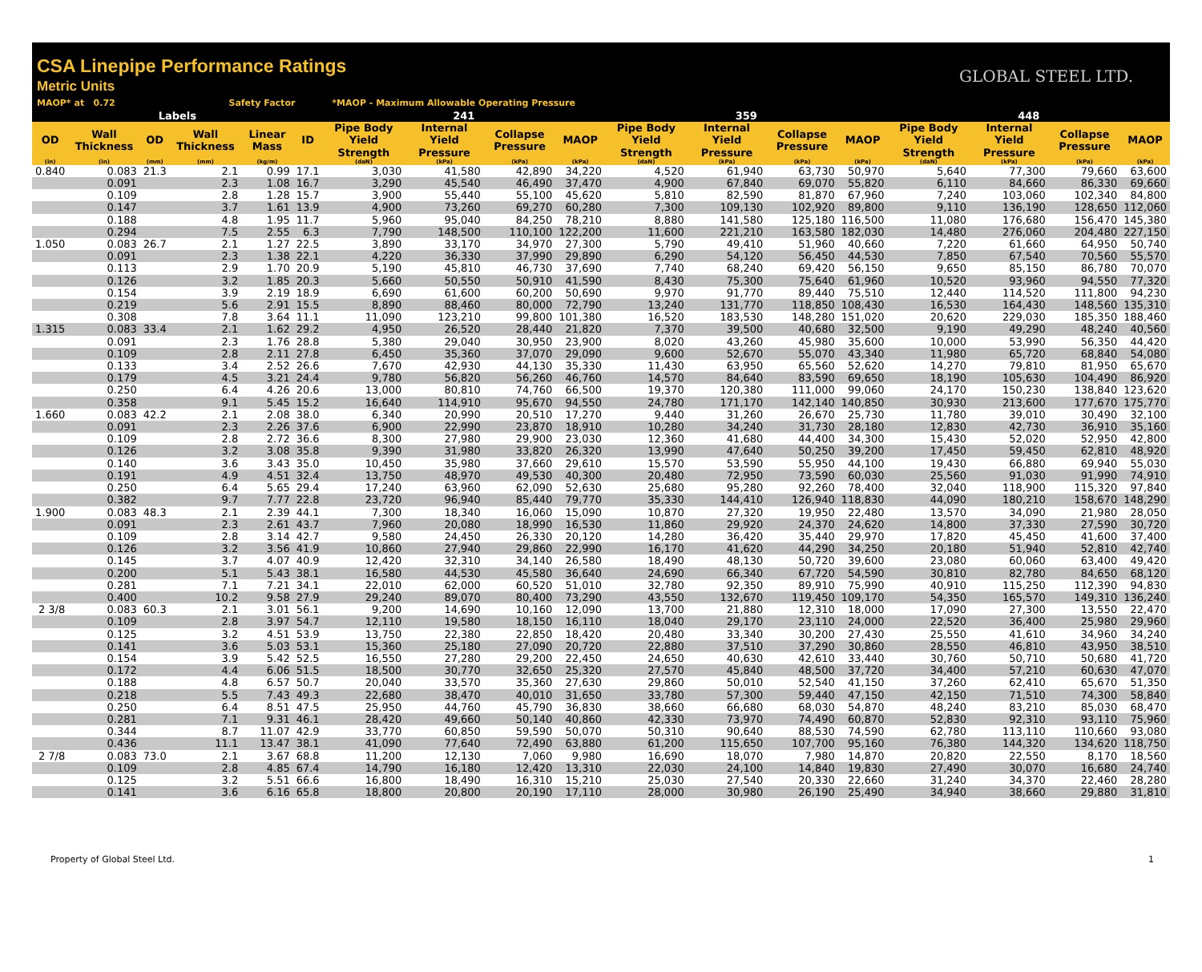CSA Linepipe Performance Ratings
Metric Units
MAOP* at 0.72 Safety Factor *MAOP - Maximum Allowable Operating Pressure
GLOBAL STEEL LTD.
| Labels | | | | | | 241 | | | | 359 | | | | 448 | | | |
| --- | --- | --- | --- | --- | --- | --- | --- | --- | --- | --- | --- | --- | --- | --- | --- | --- | --- |
| OD | Wall Thickness | OD | Wall Thickness | Linear Mass | ID | Pipe Body Yield Strength | Internal Yield Pressure | Collapse Pressure | MAOP | Pipe Body Yield Strength | Internal Yield Pressure | Collapse Pressure | MAOP | Pipe Body Yield Strength | Internal Yield Pressure | Collapse Pressure | MAOP |
| (in) | (in) | (mm) | (mm) | (kg/m) | | (daN) | (kPa) | (kPa) | (kPa) | (daN) | (kPa) | (kPa) | (kPa) | (daN) | (kPa) | (kPa) | (kPa) |
| 0.840 | 0.083 | 21.3 | 2.1 | 0.99 | 17.1 | 3,030 | 41,580 | 42,890 | 34,220 | 4,520 | 61,940 | 63,730 | 50,970 | 5,640 | 77,300 | 79,660 | 63,600 |
| | 0.091 | | 2.3 | 1.08 | 16.7 | 3,290 | 45,540 | 46,490 | 37,470 | 4,900 | 67,840 | 69,070 | 55,820 | 6,110 | 84,660 | 86,330 | 69,660 |
| | 0.109 | | 2.8 | 1.28 | 15.7 | 3,900 | 55,440 | 55,100 | 45,620 | 5,810 | 82,590 | 81,870 | 67,960 | 7,240 | 103,060 | 102,340 | 84,800 |
| | 0.147 | | 3.7 | 1.61 | 13.9 | 4,900 | 73,260 | 69,270 | 60,280 | 7,300 | 109,130 | 102,920 | 89,800 | 9,110 | 136,190 | 128,650 | 112,060 |
| | 0.188 | | 4.8 | 1.95 | 11.7 | 5,960 | 95,040 | 84,250 | 78,210 | 8,880 | 141,580 | 125,180 | 116,500 | 11,080 | 176,680 | 156,470 | 145,380 |
| | 0.294 | | 7.5 | 2.55 | 6.3 | 7,790 | 148,500 | 110,100 | 122,200 | 11,600 | 221,210 | 163,580 | 182,030 | 14,480 | 276,060 | 204,480 | 227,150 |
| 1.050 | 0.083 | 26.7 | 2.1 | 1.27 | 22.5 | 3,890 | 33,170 | 34,970 | 27,300 | 5,790 | 49,410 | 51,960 | 40,660 | 7,220 | 61,660 | 64,950 | 50,740 |
| | 0.091 | | 2.3 | 1.38 | 22.1 | 4,220 | 36,330 | 37,990 | 29,890 | 6,290 | 54,120 | 56,450 | 44,530 | 7,850 | 67,540 | 70,560 | 55,570 |
| | 0.113 | | 2.9 | 1.70 | 20.9 | 5,190 | 45,810 | 46,730 | 37,690 | 7,740 | 68,240 | 69,420 | 56,150 | 9,650 | 85,150 | 86,780 | 70,070 |
| | 0.126 | | 3.2 | 1.85 | 20.3 | 5,660 | 50,550 | 50,910 | 41,590 | 8,430 | 75,300 | 75,640 | 61,960 | 10,520 | 93,960 | 94,550 | 77,320 |
| | 0.154 | | 3.9 | 2.19 | 18.9 | 6,690 | 61,600 | 60,200 | 50,690 | 9,970 | 91,770 | 89,440 | 75,510 | 12,440 | 114,520 | 111,800 | 94,230 |
| | 0.219 | | 5.6 | 2.91 | 15.5 | 8,890 | 88,460 | 80,000 | 72,790 | 13,240 | 131,770 | 118,850 | 108,430 | 16,530 | 164,430 | 148,560 | 135,310 |
| | 0.308 | | 7.8 | 3.64 | 11.1 | 11,090 | 123,210 | 99,800 | 101,380 | 16,520 | 183,530 | 148,280 | 151,020 | 20,620 | 229,030 | 185,350 | 188,460 |
| 1.315 | 0.083 | 33.4 | 2.1 | 1.62 | 29.2 | 4,950 | 26,520 | 28,440 | 21,820 | 7,370 | 39,500 | 40,680 | 32,500 | 9,190 | 49,290 | 48,240 | 40,560 |
| | 0.091 | | 2.3 | 1.76 | 28.8 | 5,380 | 29,040 | 30,950 | 23,900 | 8,020 | 43,260 | 45,980 | 35,600 | 10,000 | 53,990 | 56,350 | 44,420 |
| | 0.109 | | 2.8 | 2.11 | 27.8 | 6,450 | 35,360 | 37,070 | 29,090 | 9,600 | 52,670 | 55,070 | 43,340 | 11,980 | 65,720 | 68,840 | 54,080 |
| | 0.133 | | 3.4 | 2.52 | 26.6 | 7,670 | 42,930 | 44,130 | 35,330 | 11,430 | 63,950 | 65,560 | 52,620 | 14,270 | 79,810 | 81,950 | 65,670 |
| | 0.179 | | 4.5 | 3.21 | 24.4 | 9,780 | 56,820 | 56,260 | 46,760 | 14,570 | 84,640 | 83,590 | 69,650 | 18,190 | 105,630 | 104,490 | 86,920 |
| | 0.250 | | 6.4 | 4.26 | 20.6 | 13,000 | 80,810 | 74,760 | 66,500 | 19,370 | 120,380 | 111,000 | 99,060 | 24,170 | 150,230 | 138,840 | 123,620 |
| | 0.358 | | 9.1 | 5.45 | 15.2 | 16,640 | 114,910 | 95,670 | 94,550 | 24,780 | 171,170 | 142,140 | 140,850 | 30,930 | 213,600 | 177,670 | 175,770 |
| 1.660 | 0.083 | 42.2 | 2.1 | 2.08 | 38.0 | 6,340 | 20,990 | 20,510 | 17,270 | 9,440 | 31,260 | 26,670 | 25,730 | 11,780 | 39,010 | 30,490 | 32,100 |
| | 0.091 | | 2.3 | 2.26 | 37.6 | 6,900 | 22,990 | 23,870 | 18,910 | 10,280 | 34,240 | 31,730 | 28,180 | 12,830 | 42,730 | 36,910 | 35,160 |
| | 0.109 | | 2.8 | 2.72 | 36.6 | 8,300 | 27,980 | 29,900 | 23,030 | 12,360 | 41,680 | 44,400 | 34,300 | 15,430 | 52,020 | 52,950 | 42,800 |
| | 0.126 | | 3.2 | 3.08 | 35.8 | 9,390 | 31,980 | 33,820 | 26,320 | 13,990 | 47,640 | 50,250 | 39,200 | 17,450 | 59,450 | 62,810 | 48,920 |
| | 0.140 | | 3.6 | 3.43 | 35.0 | 10,450 | 35,980 | 37,660 | 29,610 | 15,570 | 53,590 | 55,950 | 44,100 | 19,430 | 66,880 | 69,940 | 55,030 |
| | 0.191 | | 4.9 | 4.51 | 32.4 | 13,750 | 48,970 | 49,530 | 40,300 | 20,480 | 72,950 | 73,590 | 60,030 | 25,560 | 91,030 | 91,990 | 74,910 |
| | 0.250 | | 6.4 | 5.65 | 29.4 | 17,240 | 63,960 | 62,090 | 52,630 | 25,680 | 95,280 | 92,260 | 78,400 | 32,040 | 118,900 | 115,320 | 97,840 |
| | 0.382 | | 9.7 | 7.77 | 22.8 | 23,720 | 96,940 | 85,440 | 79,770 | 35,330 | 144,410 | 126,940 | 118,830 | 44,090 | 180,210 | 158,670 | 148,290 |
| 1.900 | 0.083 | 48.3 | 2.1 | 2.39 | 44.1 | 7,300 | 18,340 | 16,060 | 15,090 | 10,870 | 27,320 | 19,950 | 22,480 | 13,570 | 34,090 | 21,980 | 28,050 |
| | 0.091 | | 2.3 | 2.61 | 43.7 | 7,960 | 20,080 | 18,990 | 16,530 | 11,860 | 29,920 | 24,370 | 24,620 | 14,800 | 37,330 | 27,590 | 30,720 |
| | 0.109 | | 2.8 | 3.14 | 42.7 | 9,580 | 24,450 | 26,330 | 20,120 | 14,280 | 36,420 | 35,440 | 29,970 | 17,820 | 45,450 | 41,600 | 37,400 |
| | 0.126 | | 3.2 | 3.56 | 41.9 | 10,860 | 27,940 | 29,860 | 22,990 | 16,170 | 41,620 | 44,290 | 34,250 | 20,180 | 51,940 | 52,810 | 42,740 |
| | 0.145 | | 3.7 | 4.07 | 40.9 | 12,420 | 32,310 | 34,140 | 26,580 | 18,490 | 48,130 | 50,720 | 39,600 | 23,080 | 60,060 | 63,400 | 49,420 |
| | 0.200 | | 5.1 | 5.43 | 38.1 | 16,580 | 44,530 | 45,580 | 36,640 | 24,690 | 66,340 | 67,720 | 54,590 | 30,810 | 82,780 | 84,650 | 68,120 |
| | 0.281 | | 7.1 | 7.21 | 34.1 | 22,010 | 62,000 | 60,520 | 51,010 | 32,780 | 92,350 | 89,910 | 75,990 | 40,910 | 115,250 | 112,390 | 94,830 |
| | 0.400 | | 10.2 | 9.58 | 27.9 | 29,240 | 89,070 | 80,400 | 73,290 | 43,550 | 132,670 | 119,450 | 109,170 | 54,350 | 165,570 | 149,310 | 136,240 |
| 2 3/8 | 0.083 | 60.3 | 2.1 | 3.01 | 56.1 | 9,200 | 14,690 | 10,160 | 12,090 | 13,700 | 21,880 | 12,310 | 18,000 | 17,090 | 27,300 | 13,550 | 22,470 |
| | 0.109 | | 2.8 | 3.97 | 54.7 | 12,110 | 19,580 | 18,150 | 16,110 | 18,040 | 29,170 | 23,110 | 24,000 | 22,520 | 36,400 | 25,980 | 29,960 |
| | 0.125 | | 3.2 | 4.51 | 53.9 | 13,750 | 22,380 | 22,850 | 18,420 | 20,480 | 33,340 | 30,200 | 27,430 | 25,550 | 41,610 | 34,960 | 34,240 |
| | 0.141 | | 3.6 | 5.03 | 53.1 | 15,360 | 25,180 | 27,090 | 20,720 | 22,880 | 37,510 | 37,290 | 30,860 | 28,550 | 46,810 | 43,950 | 38,510 |
| | 0.154 | | 3.9 | 5.42 | 52.5 | 16,550 | 27,280 | 29,200 | 22,450 | 24,650 | 40,630 | 42,610 | 33,440 | 30,760 | 50,710 | 50,680 | 41,720 |
| | 0.172 | | 4.4 | 6.06 | 51.5 | 18,500 | 30,770 | 32,650 | 25,320 | 27,570 | 45,840 | 48,500 | 37,720 | 34,400 | 57,210 | 60,630 | 47,070 |
| | 0.188 | | 4.8 | 6.57 | 50.7 | 20,040 | 33,570 | 35,360 | 27,630 | 29,860 | 50,010 | 52,540 | 41,150 | 37,260 | 62,410 | 65,670 | 51,350 |
| | 0.218 | | 5.5 | 7.43 | 49.3 | 22,680 | 38,470 | 40,010 | 31,650 | 33,780 | 57,300 | 59,440 | 47,150 | 42,150 | 71,510 | 74,300 | 58,840 |
| | 0.250 | | 6.4 | 8.51 | 47.5 | 25,950 | 44,760 | 45,790 | 36,830 | 38,660 | 66,680 | 68,030 | 54,870 | 48,240 | 83,210 | 85,030 | 68,470 |
| | 0.281 | | 7.1 | 9.31 | 46.1 | 28,420 | 49,660 | 50,140 | 40,860 | 42,330 | 73,970 | 74,490 | 60,870 | 52,830 | 92,310 | 93,110 | 75,960 |
| | 0.344 | | 8.7 | 11.07 | 42.9 | 33,770 | 60,850 | 59,590 | 50,070 | 50,310 | 90,640 | 88,530 | 74,590 | 62,780 | 113,110 | 110,660 | 93,080 |
| | 0.436 | | 11.1 | 13.47 | 38.1 | 41,090 | 77,640 | 72,490 | 63,880 | 61,200 | 115,650 | 107,700 | 95,160 | 76,380 | 144,320 | 134,620 | 118,750 |
| 2 7/8 | 0.083 | 73.0 | 2.1 | 3.67 | 68.8 | 11,200 | 12,130 | 7,060 | 9,980 | 16,690 | 18,070 | 7,980 | 14,870 | 20,820 | 22,550 | 8,170 | 18,560 |
| | 0.109 | | 2.8 | 4.85 | 67.4 | 14,790 | 16,180 | 12,420 | 13,310 | 22,030 | 24,100 | 14,840 | 19,830 | 27,490 | 30,070 | 16,680 | 24,740 |
| | 0.125 | | 3.2 | 5.51 | 66.6 | 16,800 | 18,490 | 16,310 | 15,210 | 25,030 | 27,540 | 20,330 | 22,660 | 31,240 | 34,370 | 22,460 | 28,280 |
| | 0.141 | | 3.6 | 6.16 | 65.8 | 18,800 | 20,800 | 20,190 | 17,110 | 28,000 | 30,980 | 26,190 | 25,490 | 34,940 | 38,660 | 29,880 | 31,810 |
Property of Global Steel Ltd. 1